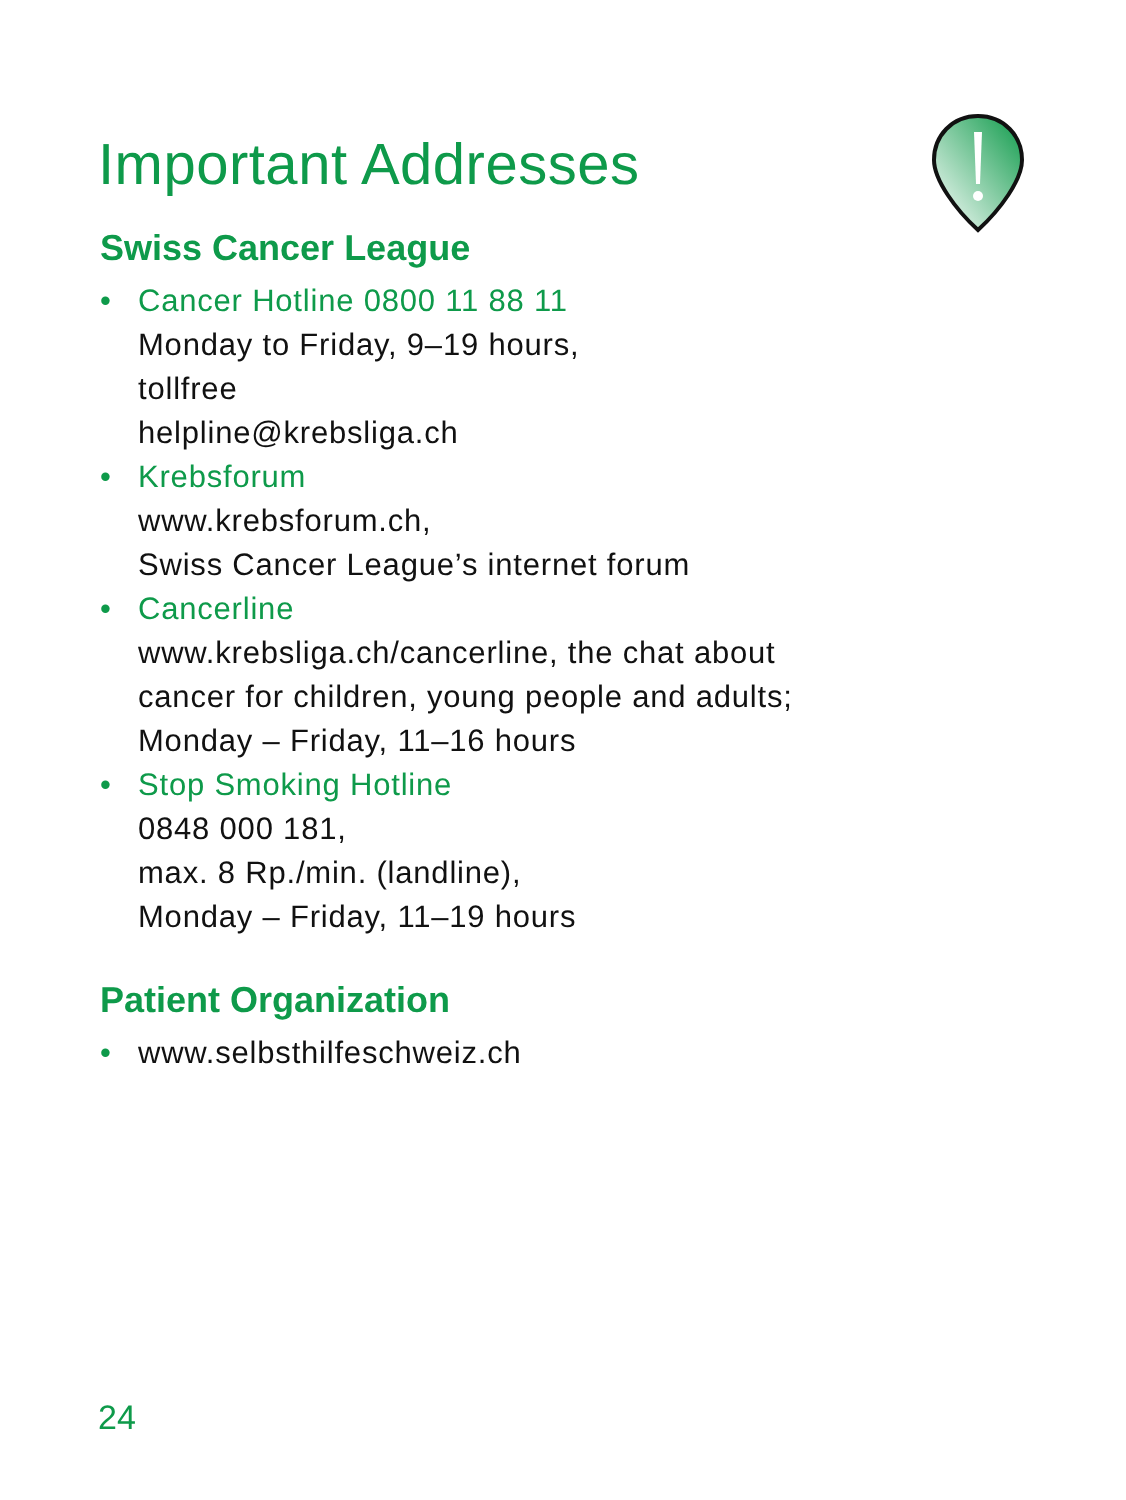Important Addresses
Swiss Cancer League
• Cancer Hotline 0800 11 88 11
Monday to Friday, 9–19 hours,
tollfree
helpline@krebsliga.ch
• Krebsforum
www.krebsforum.ch,
Swiss Cancer League’s internet forum
• Cancerline
www.krebsliga.ch/cancerline, the chat about
cancer for children, young people and adults;
Monday – Friday, 11–16 hours
• Stop Smoking Hotline
0848 000 181,
max. 8 Rp./min. (landline),
Monday – Friday, 11–19 hours
Patient Organization
• www.selbsthilfeschweiz.ch
24